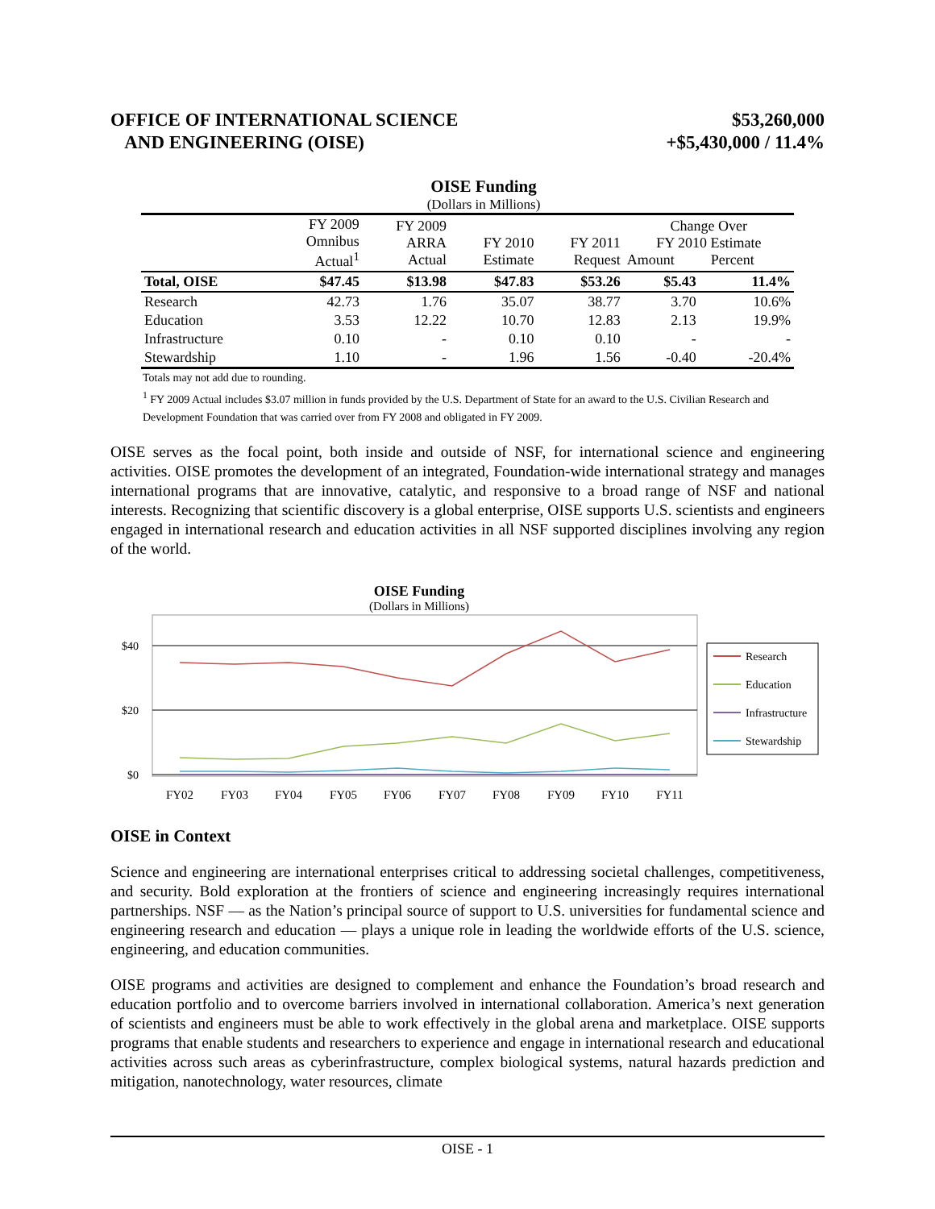OFFICE OF INTERNATIONAL SCIENCE
AND ENGINEERING (OISE)
$53,260,000
+$5,430,000 / 11.4%
OISE Funding
(Dollars in Millions)
| | FY 2009 Omnibus Actual<sup>1</sup> | FY 2009 ARRA Actual | FY 2010 Estimate | FY 2011 Request | Change Over FY 2010 Estimate Amount Percent | |
| --- | --- | --- | --- | --- | --- | --- |
| Total, OISE | $47.45 | $13.98 | $47.83 | $53.26 | $5.43 | 11.4% |
| Research | 42.73 | 1.76 | 35.07 | 38.77 | 3.70 | 10.6% |
| Education | 3.53 | 12.22 | 10.70 | 12.83 | 2.13 | 19.9% |
| Infrastructure | 0.10 | - | 0.10 | 0.10 | - | - |
| Stewardship | 1.10 | - | 1.96 | 1.56 | -0.40 | -20.4% |
Totals may not add due to rounding.
<sup>1</sup> FY 2009 Actual includes $3.07 million in funds provided by the U.S. Department of State for an award to the U.S. Civilian Research and Development Foundation that was carried over from FY 2008 and obligated in FY 2009.
OISE serves as the focal point, both inside and outside of NSF, for international science and engineering activities. OISE promotes the development of an integrated, Foundation-wide international strategy and manages international programs that are innovative, catalytic, and responsive to a broad range of NSF and national interests. Recognizing that scientific discovery is a global enterprise, OISE supports U.S. scientists and engineers engaged in international research and education activities in all NSF supported disciplines involving any region of the world.
OISE Funding
(Dollars in Millions)
$40
$20
$0
FY02
FY03
FY04
FY05
FY06
FY07
FY08
FY09
FY10
FY11
Research
Education
Infrastructure
Stewardship
OISE in Context
Science and engineering are international enterprises critical to addressing societal challenges, competitiveness, and security. Bold exploration at the frontiers of science and engineering increasingly requires international partnerships. NSF — as the Nation’s principal source of support to U.S. universities for fundamental science and engineering research and education — plays a unique role in leading the worldwide efforts of the U.S. science, engineering, and education communities.
OISE programs and activities are designed to complement and enhance the Foundation’s broad research and education portfolio and to overcome barriers involved in international collaboration. America’s next generation of scientists and engineers must be able to work effectively in the global arena and marketplace. OISE supports programs that enable students and researchers to experience and engage in international research and educational activities across such areas as cyberinfrastructure, complex biological systems, natural hazards prediction and mitigation, nanotechnology, water resources, climate
OISE - 1